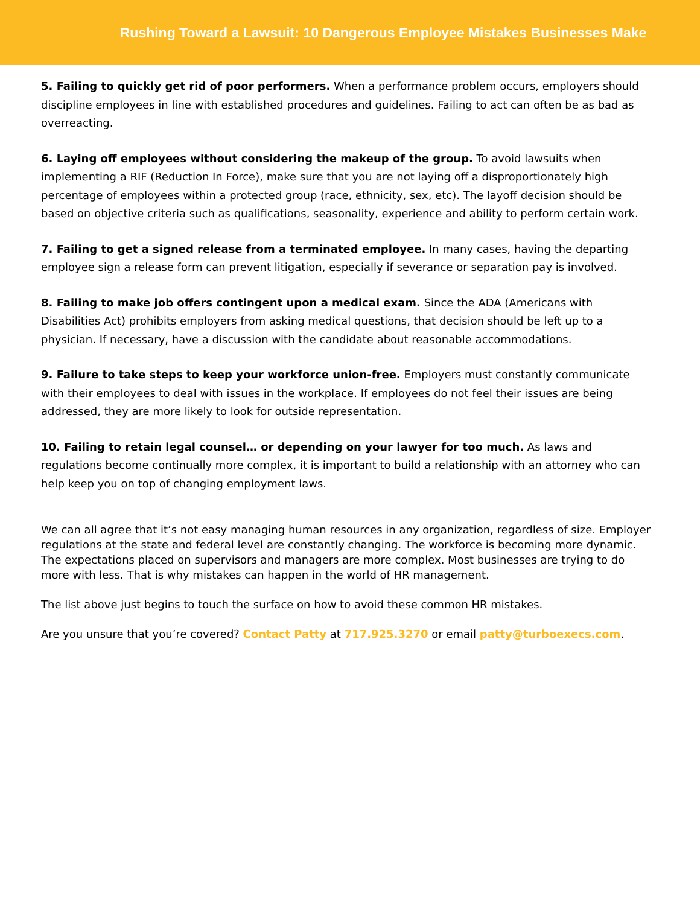Rushing Toward a Lawsuit: 10 Dangerous Employee Mistakes Businesses Make
5. Failing to quickly get rid of poor performers. When a performance problem occurs, employers should discipline employees in line with established procedures and guidelines. Failing to act can often be as bad as overreacting.
6. Laying off employees without considering the makeup of the group. To avoid lawsuits when implementing a RIF (Reduction In Force), make sure that you are not laying off a disproportionately high percentage of employees within a protected group (race, ethnicity, sex, etc). The layoff decision should be based on objective criteria such as qualifications, seasonality, experience and ability to perform certain work.
7. Failing to get a signed release from a terminated employee. In many cases, having the departing employee sign a release form can prevent litigation, especially if severance or separation pay is involved.
8. Failing to make job offers contingent upon a medical exam. Since the ADA (Americans with Disabilities Act) prohibits employers from asking medical questions, that decision should be left up to a physician. If necessary, have a discussion with the candidate about reasonable accommodations.
9. Failure to take steps to keep your workforce union-free. Employers must constantly communicate with their employees to deal with issues in the workplace. If employees do not feel their issues are being addressed, they are more likely to look for outside representation.
10. Failing to retain legal counsel… or depending on your lawyer for too much. As laws and regulations become continually more complex, it is important to build a relationship with an attorney who can help keep you on top of changing employment laws.
We can all agree that it’s not easy managing human resources in any organization, regardless of size. Employer regulations at the state and federal level are constantly changing. The workforce is becoming more dynamic. The expectations placed on supervisors and managers are more complex. Most businesses are trying to do more with less. That is why mistakes can happen in the world of HR management.
The list above just begins to touch the surface on how to avoid these common HR mistakes.
Are you unsure that you’re covered? Contact Patty at 717.925.3270 or email patty@turboexecs.com.